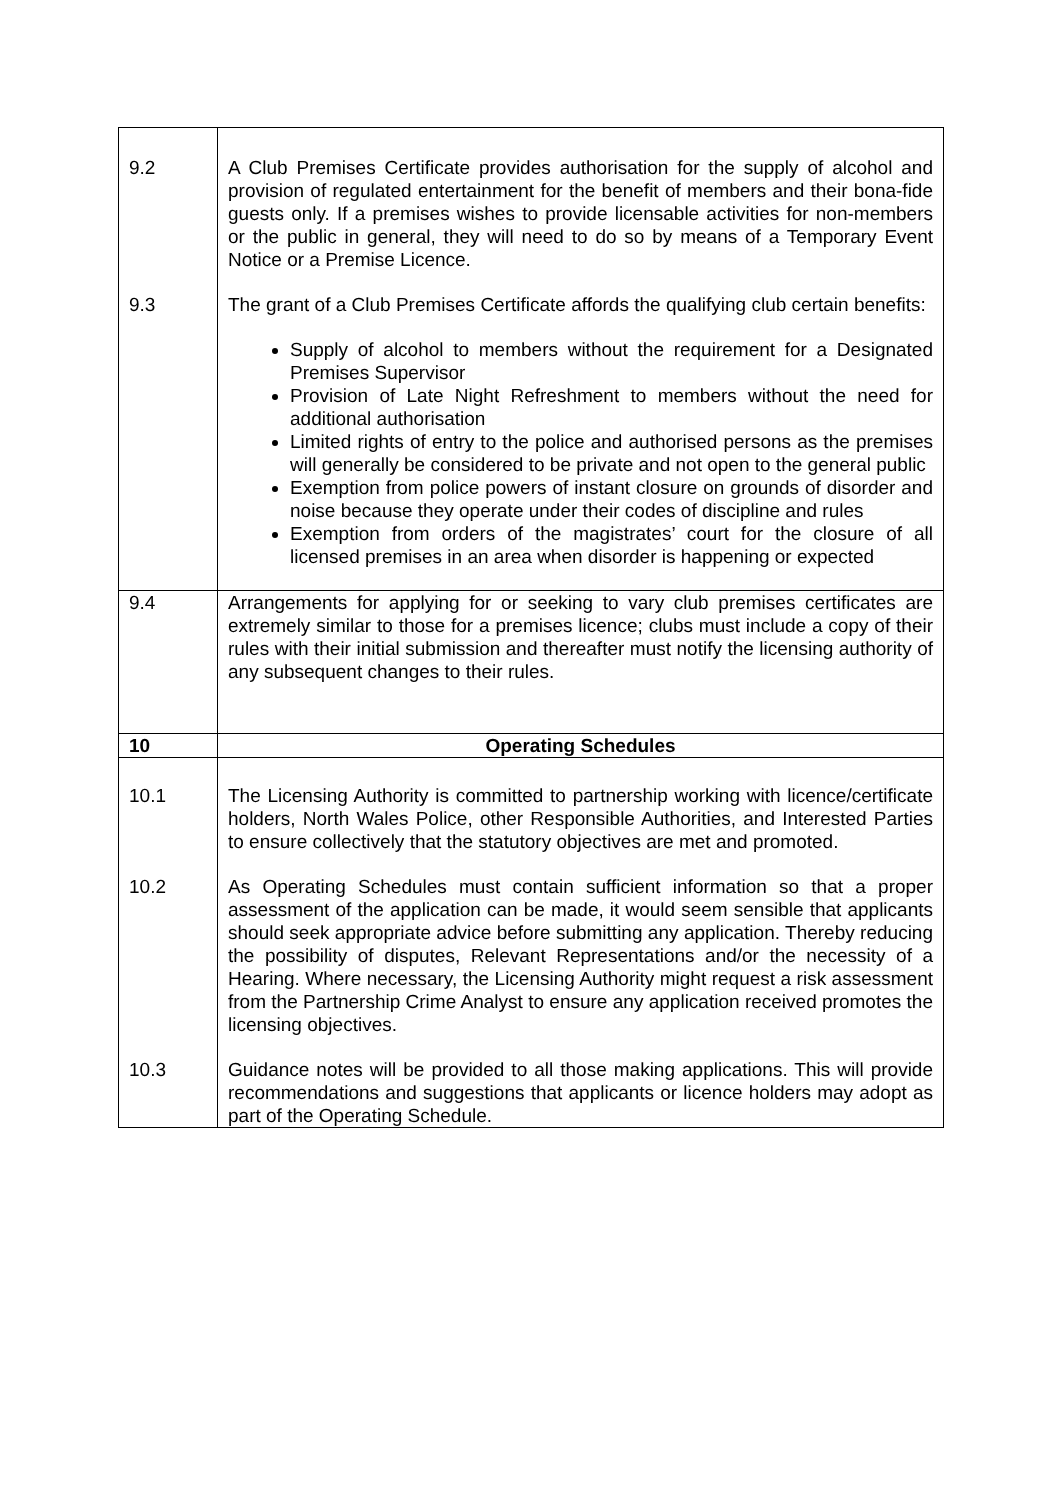| 9.2 | A Club Premises Certificate provides authorisation for the supply of alcohol and provision of regulated entertainment for the benefit of members and their bona-fide guests only. If a premises wishes to provide licensable activities for non-members or the public in general, they will need to do so by means of a Temporary Event Notice or a Premise Licence. |
| 9.3 | The grant of a Club Premises Certificate affords the qualifying club certain benefits: Supply of alcohol to members without the requirement for a Designated Premises Supervisor Provision of Late Night Refreshment to members without the need for additional authorisation Limited rights of entry to the police and authorised persons as the premises will generally be considered to be private and not open to the general public Exemption from police powers of instant closure on grounds of disorder and noise because they operate under their codes of discipline and rules Exemption from orders of the magistrates’ court for the closure of all licensed premises in an area when disorder is happening or expected |
| 9.4 | Arrangements for applying for or seeking to vary club premises certificates are extremely similar to those for a premises licence; clubs must include a copy of their rules with their initial submission and thereafter must notify the licensing authority of any subsequent changes to their rules. |
| 10 | Operating Schedules |
| 10.1 | The Licensing Authority is committed to partnership working with licence/certificate holders, North Wales Police, other Responsible Authorities, and Interested Parties to ensure collectively that the statutory objectives are met and promoted. |
| 10.2 | As Operating Schedules must contain sufficient information so that a proper assessment of the application can be made, it would seem sensible that applicants should seek appropriate advice before submitting any application. Thereby reducing the possibility of disputes, Relevant Representations and/or the necessity of a Hearing. Where necessary, the Licensing Authority might request a risk assessment from the Partnership Crime Analyst to ensure any application received promotes the licensing objectives. |
| 10.3 | Guidance notes will be provided to all those making applications. This will provide recommendations and suggestions that applicants or licence holders may adopt as part of the Operating Schedule. |